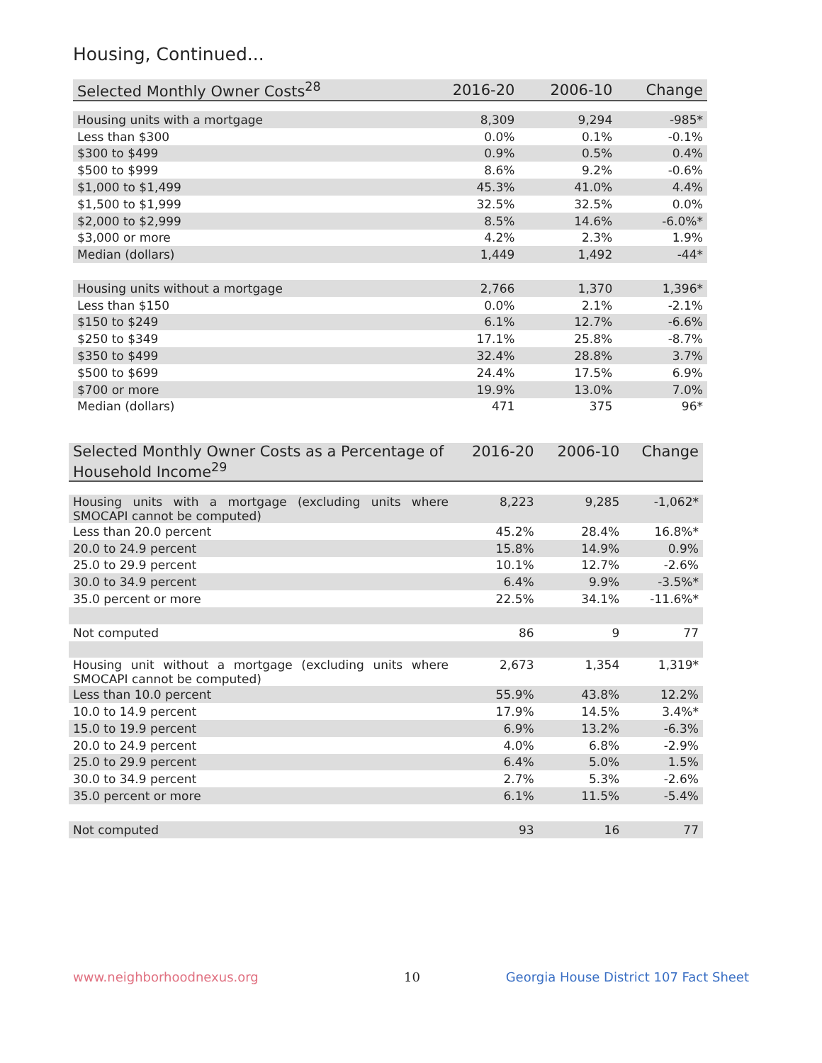Housing, Continued...
| Selected Monthly Owner Costs<sup>28</sup> | 2016-20 | 2006-10 | Change |
| --- | --- | --- | --- |
| Housing units with a mortgage | 8,309 | 9,294 | -985* |
| Less than $300 | 0.0% | 0.1% | -0.1% |
| $300 to $499 | 0.9% | 0.5% | 0.4% |
| $500 to $999 | 8.6% | 9.2% | -0.6% |
| $1,000 to $1,499 | 45.3% | 41.0% | 4.4% |
| $1,500 to $1,999 | 32.5% | 32.5% | 0.0% |
| $2,000 to $2,999 | 8.5% | 14.6% | -6.0%* |
| $3,000 or more | 4.2% | 2.3% | 1.9% |
| Median (dollars) | 1,449 | 1,492 | -44* |
| Housing units without a mortgage | 2,766 | 1,370 | 1,396* |
| Less than $150 | 0.0% | 2.1% | -2.1% |
| $150 to $249 | 6.1% | 12.7% | -6.6% |
| $250 to $349 | 17.1% | 25.8% | -8.7% |
| $350 to $499 | 32.4% | 28.8% | 3.7% |
| $500 to $699 | 24.4% | 17.5% | 6.9% |
| $700 or more | 19.9% | 13.0% | 7.0% |
| Median (dollars) | 471 | 375 | 96* |
| Selected Monthly Owner Costs as a Percentage of Household Income<sup>29</sup> | 2016-20 | 2006-10 | Change |
| --- | --- | --- | --- |
| Housing units with a mortgage (excluding units where SMOCAPI cannot be computed) | 8,223 | 9,285 | -1,062* |
| Less than 20.0 percent | 45.2% | 28.4% | 16.8%* |
| 20.0 to 24.9 percent | 15.8% | 14.9% | 0.9% |
| 25.0 to 29.9 percent | 10.1% | 12.7% | -2.6% |
| 30.0 to 34.9 percent | 6.4% | 9.9% | -3.5%* |
| 35.0 percent or more | 22.5% | 34.1% | -11.6%* |
| Not computed | 86 | 9 | 77 |
| Housing unit without a mortgage (excluding units where SMOCAPI cannot be computed) | 2,673 | 1,354 | 1,319* |
| Less than 10.0 percent | 55.9% | 43.8% | 12.2% |
| 10.0 to 14.9 percent | 17.9% | 14.5% | 3.4%* |
| 15.0 to 19.9 percent | 6.9% | 13.2% | -6.3% |
| 20.0 to 24.9 percent | 4.0% | 6.8% | -2.9% |
| 25.0 to 29.9 percent | 6.4% | 5.0% | 1.5% |
| 30.0 to 34.9 percent | 2.7% | 5.3% | -2.6% |
| 35.0 percent or more | 6.1% | 11.5% | -5.4% |
| Not computed | 93 | 16 | 77 |
www.neighborhoodnexus.org 10
Georgia House District 107 Fact Sheet